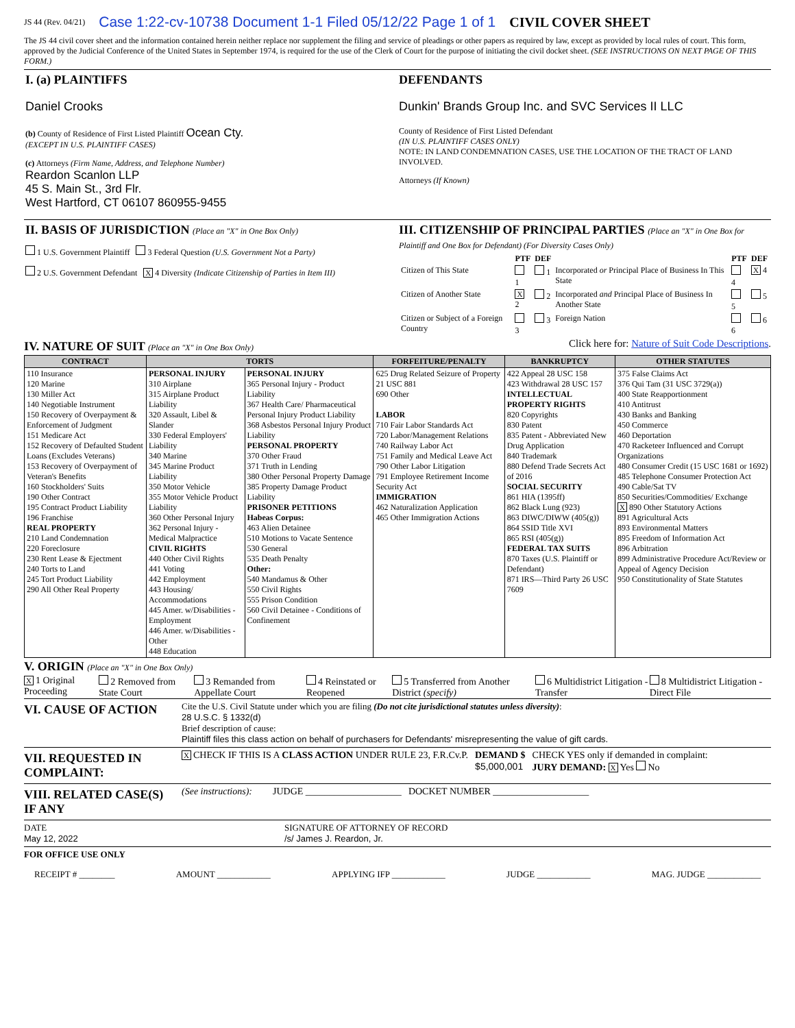JS 44 (Rev. 04/21) Case 1:22-cv-10738 Document 1-1 Filed 05/12/22 Page 1 of 1 CIVIL COVER SHEET
The JS 44 civil cover sheet and the information contained herein neither replace nor supplement the filing and service of pleadings or other papers as required by law, except as provided by local rules of court. This form, approved by the Judicial Conference of the United States in September 1974, is required for the use of the Clerk of Court for the purpose of initiating the civil docket sheet. (SEE INSTRUCTIONS ON NEXT PAGE OF THIS FORM.)
I. (a) PLAINTIFFS
Daniel Crooks
(b) County of Residence of First Listed Plaintiff Ocean Cty.
(EXCEPT IN U.S. PLAINTIFF CASES)
(c) Attorneys (Firm Name, Address, and Telephone Number)
Reardon Scanlon LLP
45 S. Main St., 3rd Flr.
West Hartford, CT 06107 860955-9455
DEFENDANTS
Dunkin' Brands Group Inc. and SVC Services II LLC
County of Residence of First Listed Defendant
(IN U.S. PLAINTIFF CASES ONLY)
NOTE: IN LAND CONDEMNATION CASES, USE THE LOCATION OF THE TRACT OF LAND INVOLVED.
Attorneys (If Known)
II. BASIS OF JURISDICTION (Place an "X" in One Box Only)
1 U.S. Government Plaintiff 3 Federal Question (U.S. Government Not a Party)
2 U.S. Government Defendant X 4 Diversity (Indicate Citizenship of Parties in Item III)
III. CITIZENSHIP OF PRINCIPAL PARTIES (Place an "X" in One Box for Plaintiff and One Box for Defendant) (For Diversity Cases Only)
| | PTF | DEF | | PTF | DEF |
| --- | --- | --- | --- | --- | --- |
| Citizen of This State | 1 | 1 | Incorporated or Principal Place of Business In This State | 4 | X 4 |
| Citizen of Another State | X 2 | 2 | Incorporated and Principal Place of Business In Another State | 5 | 5 |
| Citizen or Subject of a Foreign Country | 3 | 3 | Foreign Nation | 6 | 6 |
IV. NATURE OF SUIT (Place an "X" in One Box Only)
Click here for: Nature of Suit Code Descriptions.
| CONTRACT | TORTS | | FORFEITURE/PENALTY | BANKRUPTCY | OTHER STATUTES |
| --- | --- | --- | --- | --- | --- |
| 110 Insurance 120 Marine 130 Miller Act 140 Negotiable Instrument 150 Recovery of Overpayment & Enforcement of Judgment 151 Medicare Act 152 Recovery of Defaulted Student Loans (Excludes Veterans) 153 Recovery of Overpayment of Veteran's Benefits 160 Stockholders' Suits 190 Other Contract 195 Contract Product Liability 196 Franchise REAL PROPERTY 210 Land Condemnation 220 Foreclosure 230 Rent Lease & Ejectment 240 Torts to Land 245 Tort Product Liability 290 All Other Real Property | PERSONAL INJURY 310 Airplane 315 Airplane Product Liability 320 Assault, Libel & Slander 330 Federal Employers' Liability 340 Marine 345 Marine Product Liability 350 Motor Vehicle 355 Motor Vehicle Product Liability 360 Other Personal Injury 362 Personal Injury - Medical Malpractice CIVIL RIGHTS 440 Other Civil Rights 441 Voting 442 Employment 443 Housing/ Accommodations 445 Amer. w/Disabilities - Employment 446 Amer. w/Disabilities - Other 448 Education | PERSONAL INJURY 365 Personal Injury - Product Liability 367 Health Care/ Pharmaceutical Personal Injury Product Liability 368 Asbestos Personal Injury Product Liability PERSONAL PROPERTY 370 Other Fraud 371 Truth in Lending 380 Other Personal Property Damage 385 Property Damage Product Liability PRISONER PETITIONS Habeas Corpus: 463 Alien Detainee 510 Motions to Vacate Sentence 530 General 535 Death Penalty Other: 540 Mandamus & Other 550 Civil Rights 555 Prison Condition 560 Civil Detainee - Conditions of Confinement | 625 Drug Related Seizure of Property 21 USC 881 690 Other LABOR 710 Fair Labor Standards Act 720 Labor/Management Relations 740 Railway Labor Act 751 Family and Medical Leave Act 790 Other Labor Litigation 791 Employee Retirement Income Security Act IMMIGRATION 462 Naturalization Application 465 Other Immigration Actions | 422 Appeal 28 USC 158 423 Withdrawal 28 USC 157 INTELLECTUAL PROPERTY RIGHTS 820 Copyrights 830 Patent 835 Patent - Abbreviated New Drug Application 840 Trademark 880 Defend Trade Secrets Act of 2016 SOCIAL SECURITY 861 HIA (1395ff) 862 Black Lung (923) 863 DIWC/DIWW (405(g)) 864 SSID Title XVI 865 RSI (405(g)) FEDERAL TAX SUITS 870 Taxes (U.S. Plaintiff or Defendant) 871 IRS—Third Party 26 USC 7609 | 375 False Claims Act 376 Qui Tam (31 USC 3729(a)) 400 State Reapportionment 410 Antitrust 430 Banks and Banking 450 Commerce 460 Deportation 470 Racketeer Influenced and Corrupt Organizations 480 Consumer Credit (15 USC 1681 or 1692) 485 Telephone Consumer Protection Act 490 Cable/Sat TV 850 Securities/Commodities/ Exchange X 890 Other Statutory Actions 891 Agricultural Acts 893 Environmental Matters 895 Freedom of Information Act 896 Arbitration 899 Administrative Procedure Act/Review or Appeal of Agency Decision 950 Constitutionality of State Statutes |
V. ORIGIN (Place an "X" in One Box Only)
X 1 Original Proceeding 2 Removed from State Court 3 Remanded from Appellate Court 4 Reinstated or Reopened 5 Transferred from Another District (specify) 6 Multidistrict Litigation - Transfer 8 Multidistrict Litigation - Direct File
VI. CAUSE OF ACTION
Cite the U.S. Civil Statute under which you are filing (Do not cite jurisdictional statutes unless diversity):
28 U.S.C. § 1332(d)
Brief description of cause:
Plaintiff files this class action on behalf of purchasers for Defendants' misrepresenting the value of gift cards.
VII. REQUESTED IN COMPLAINT:
X CHECK IF THIS IS A CLASS ACTION UNDER RULE 23, F.R.Cv.P. DEMAND $
$5,000,001 CHECK YES only if demanded in complaint:
JURY DEMAND: X Yes No
VIII. RELATED CASE(S) IF ANY
(See instructions): JUDGE ____________________ DOCKET NUMBER ____________________
DATE
May 12, 2022 SIGNATURE OF ATTORNEY OF RECORD
/s/ James J. Reardon, Jr.
FOR OFFICE USE ONLY
RECEIPT # ________ AMOUNT ____________ APPLYING IFP ____________ JUDGE ____________ MAG. JUDGE ____________